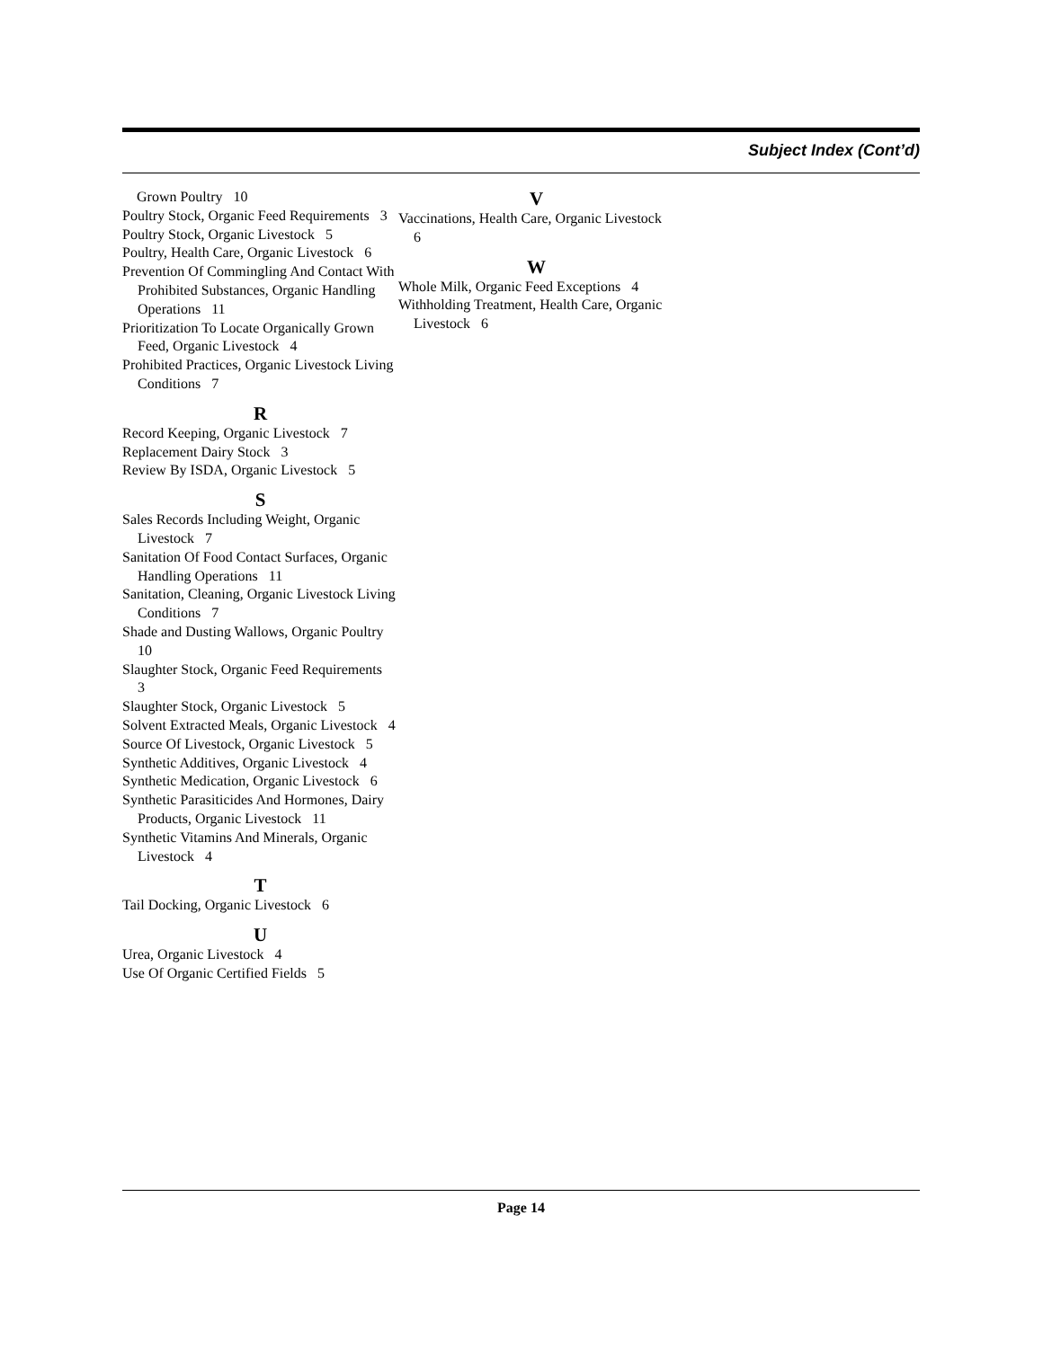Subject Index (Cont’d)
Grown Poultry 10
Poultry Stock, Organic Feed Requirements 3
Poultry Stock, Organic Livestock 5
Poultry, Health Care, Organic Livestock 6
Prevention Of Commingling And Contact With Prohibited Substances, Organic Handling Operations 11
Prioritization To Locate Organically Grown Feed, Organic Livestock 4
Prohibited Practices, Organic Livestock Living Conditions 7
R
Record Keeping, Organic Livestock 7
Replacement Dairy Stock 3
Review By ISDA, Organic Livestock 5
S
Sales Records Including Weight, Organic Livestock 7
Sanitation Of Food Contact Surfaces, Organic Handling Operations 11
Sanitation, Cleaning, Organic Livestock Living Conditions 7
Shade and Dusting Wallows, Organic Poultry 10
Slaughter Stock, Organic Feed Requirements 3
Slaughter Stock, Organic Livestock 5
Solvent Extracted Meals, Organic Livestock 4
Source Of Livestock, Organic Livestock 5
Synthetic Additives, Organic Livestock 4
Synthetic Medication, Organic Livestock 6
Synthetic Parasiticides And Hormones, Dairy Products, Organic Livestock 11
Synthetic Vitamins And Minerals, Organic Livestock 4
T
Tail Docking, Organic Livestock 6
U
Urea, Organic Livestock 4
Use Of Organic Certified Fields 5
V
Vaccinations, Health Care, Organic Livestock 6
W
Whole Milk, Organic Feed Exceptions 4
Withholding Treatment, Health Care, Organic Livestock 6
Page 14